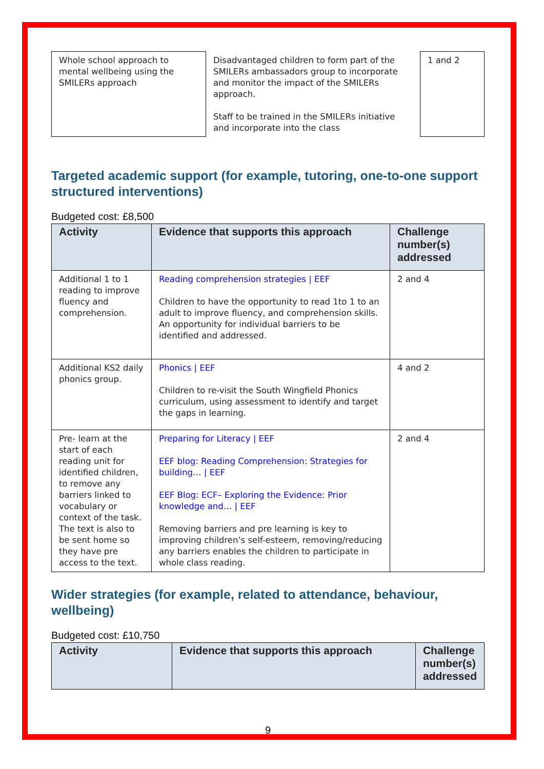| Whole school approach to mental wellbeing using the SMILERs approach | Disadvantaged children to form part of the SMILERs ambassadors group to incorporate and monitor the impact of the SMILERs approach. Staff to be trained in the SMILERs initiative and incorporate into the class | 1 and 2 |
Targeted academic support (for example, tutoring, one-to-one support structured interventions)
Budgeted cost: £8,500
| Activity | Evidence that supports this approach | Challenge number(s) addressed |
| --- | --- | --- |
| Additional 1 to 1 reading to improve fluency and comprehension. | Reading comprehension strategies / EEF Children to have the opportunity to read 1to 1 to an adult to improve fluency, and comprehension skills. An opportunity for individual barriers to be identified and addressed. | 2 and 4 |
| Additional KS2 daily phonics group. | Phonics / EEF Children to re-visit the South Wingfield Phonics curriculum, using assessment to identify and target the gaps in learning. | 4 and 2 |
| Pre- learn at the start of each reading unit for identified children, to remove any barriers linked to vocabulary or context of the task. The text is also to be sent home so they have pre access to the text. | Preparing for Literacy / EEF EEF blog: Reading Comprehension: Strategies for building… / EEF EEF Blog: ECF– Exploring the Evidence: Prior knowledge and… / EEF Removing barriers and pre learning is key to improving children’s self-esteem, removing/reducing any barriers enables the children to participate in whole class reading. | 2 and 4 |
Wider strategies (for example, related to attendance, behaviour, wellbeing)
Budgeted cost: £10,750
| Activity | Evidence that supports this approach | Challenge number(s) addressed |
| --- | --- | --- |
9